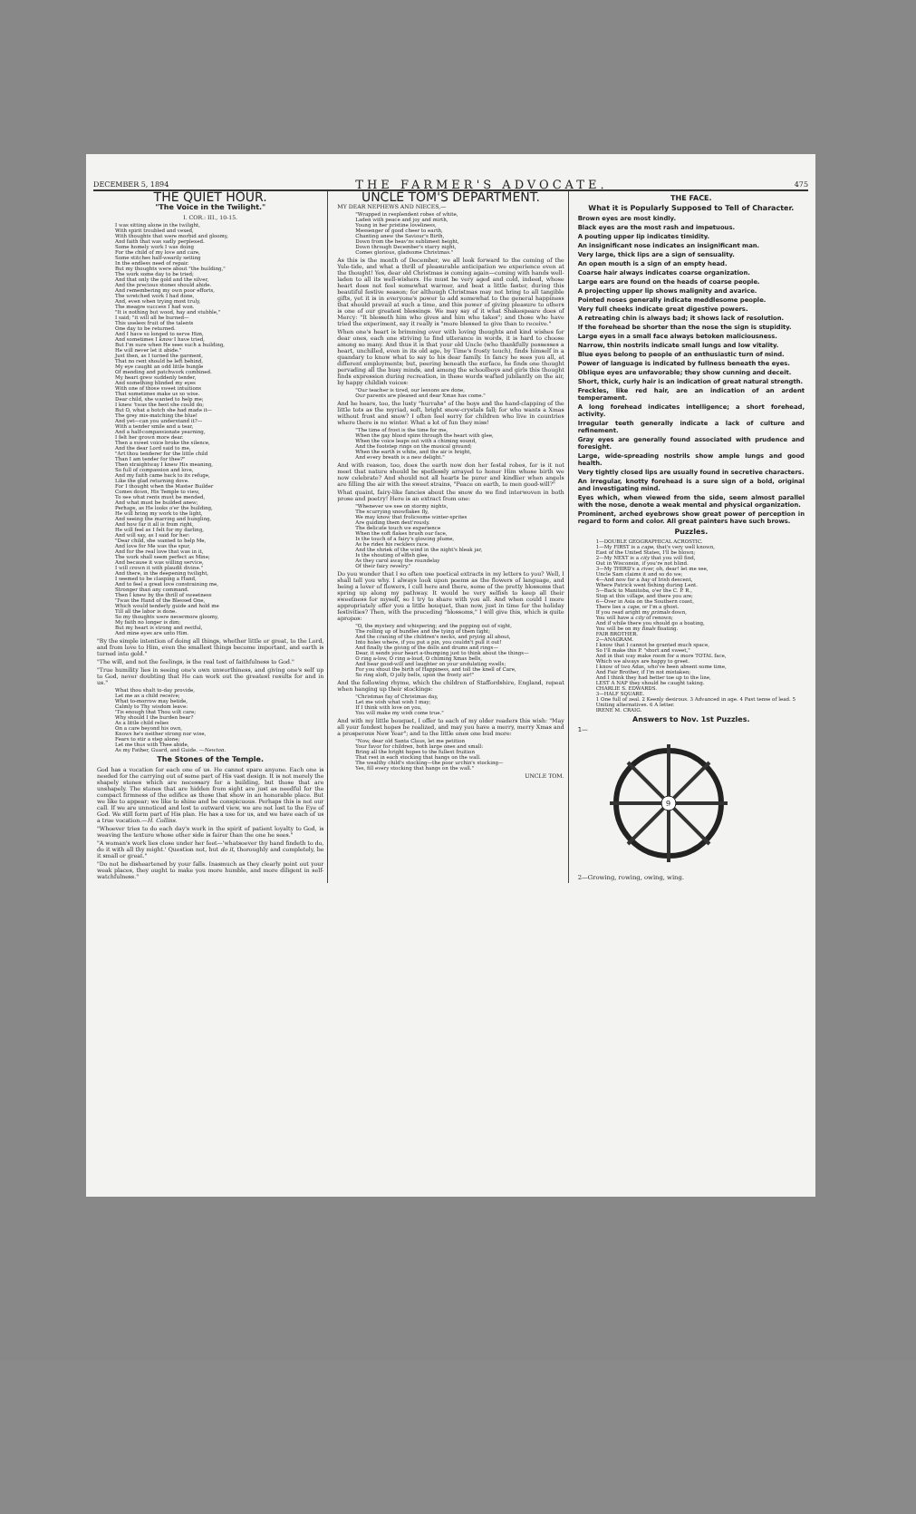DECEMBER 5, 1894 THE FARMER'S ADVOCATE. 475
THE QUIET HOUR.
"The Voice in the Twilight."
I. COR.: III., 10-15.
I was sitting alone in the twilight,
With spirit troubled and vexed,
With thoughts that were morbid and gloomy,
And faith that was sadly perplexed.
Some homely work I was doing
For the child of my love and care,
Some stitches half-wearily setting
In the endless need of repair.
But my thoughts were about "the building,"
The work some day to be tried;
And that only the gold and the silver,
And the precious stones should abide.
And remembering my own poor efforts,
The wretched work I had done,
And, even when trying most truly,
The meagre success I had won.
"It is nothing but wood, hay and stubble,"
I said; "it will all be burned—
This useless fruit of the talents
One day to be returned.
And I have so longed to serve Him,
And sometimes I know I have tried,
But I'm sure when He sees such a building,
He will never let it abide."
Just then, as I turned the garment,
That no rent should be left behind,
My eye caught an odd little bungle
Of mending and patchwork combined.
My heart grew suddenly tender,
And something blinded my eyes
With one of those sweet intuitions
That sometimes make us so wise.
Dear child, she wanted to help me;
I knew 'twas the best she could do;
But O, what a botch she had made it—
The grey mis-matching the blue!
And yet—can you understand it?—
With a tender smile and a tear,
And a half-compassionate yearning,
I felt her grown more dear.
Then a sweet voice broke the silence,
And the dear Lord said to me,
"Art thou tenderer for the little child
Than I am tender for thee?"
Then straightway I knew His meaning,
So full of compassion and love,
And my faith came back to its refuge,
Like the glad returning dove.
For I thought when the Master Builder
Comes down, His Temple to view,
To see what rents must be mended,
And what must be builded anew;
Perhaps, as He looks o'er the building,
He will bring my work to the light,
And seeing the marring and bungling,
And how far it all is from right,
He will feel as I felt for my darling,
And will say, as I said for her:
"Dear child, she wanted to help Me,
And love for Me was the spur,
And for the real love that was in it,
The work shall seem perfect as Mine;
And because it was willing service,
I will crown it with plaudit divine."
And there, in the deepening twilight,
I seemed to be clasping a Hand,
And to feel a great love constraining me,
Stronger than any command.
Then I knew by the thrill of sweetness
'Twas the Hand of the Blessed One,
Which would tenderly guide and hold me
Till all the labor is done.
So my thoughts were nevermore gloomy,
My faith no longer is dim;
But my heart is strong and restful,
And mine eyes are unto Him.
"By the simple intention of doing all things, whether little or great, to the Lord, and from love to Him, even the smallest things become important, and earth is turned into gold."
"The will, and not the feelings, is the real test of faithfulness to God."
"True humility lies in seeing one's own unworthiness, and giving one's self up to God, never doubting that He can work out the greatest results for and in us."
What thou shalt to-day provide,
Let me as a child receive;
What to-morrow may betide,
Calmly to Thy wisdom leave:
'Tis enough that Thou wilt care;
Why should I the burden bear?
As a little child relies
On a care beyond his own,
Knows he's neither strong nor wise,
Fears to stir a step alone;
Let me thus with Thee abide,
As my Father, Guard, and Guide. —Newton.
The Stones of the Temple.
God has a vocation for each one of us. He cannot spare anyone. Each one is needed for the carrying out of some part of His vast design. It is not merely the shapely stones which are necessary for a building, but those that are unshapely. The stones that are hidden from sight are just as needful for the compact firmness of the edifice as those that show in an honorable place. But we like to appear; we like to shine and be conspicuous. Perhaps this is not our call. If we are unnoticed and lost to outward view, we are not lost to the Eye of God. We still form part of His plan. He has a use for us, and we have each of us a true vocation.—H. Collins.
"Whoever tries to do each day's work in the spirit of patient loyalty to God, is weaving the texture whose other side is fairer than the one he sees."
"A woman's work lies close under her feet—'whatsoever thy hand findeth to do, do it with all thy might.' Question not, but do it, thoroughly and completely, be it small or great."
"Do not be disheartened by your falls. Inasmuch as they clearly point out your weak places, they ought to make you more humble, and more diligent in self-watchfulness."
UNCLE TOM'S DEPARTMENT.
MY DEAR NEPHEWS AND NIECES,—
"Wrapped in resplendent robes of white,
Laden with peace and joy and mirth,
Young in her pristine loveliness,
Messenger of good cheer to earth,
Chanting anew the Saviour's Birth,
Down from the heav'ns sublimest height,
Down through December's starry night,
Comes glorious, gladsome Christmas."
As this is the month of December, we all look forward to the coming of the Yule-tide, and what a thrill of pleasurable anticipation we experience even at the thought! Yes, dear old Christmas is coming again—coming with hands well-laden to all its well-wishers. He must be very aged and cold, indeed, whose heart does not feel somewhat warmer, and beat a little faster, during this beautiful festive season; for although Christmas may not bring to all tangible gifts, yet it is in everyone's power to add somewhat to the general happiness that should prevail at such a time, and this power of giving pleasure to others is one of our greatest blessings. We may say of it what Shakespeare does of Mercy: "It blesseth him who gives and him who takes"; and those who have tried the experiment, say it really is "more blessed to give than to receive."
When one's heart is brimming over with loving thoughts and kind wishes for dear ones, each one striving to find utterance in words, it is hard to choose among so many. And thus it is that your old Uncle (who thankfully possesses a heart, unchilled, even in its old age, by Time's frosty touch), finds himself in a quandary to know what to say to his dear family. In fancy he sees you all, at different employments; but, peering beneath the surface, he finds one thought pervading all the busy minds, and among the schoolboys and girls this thought finds expression during recreation, in these words wafted jubilantly on the air, by happy childish voices:
"Our teacher is tired, our lessons are done,
Our parents are pleased and dear Xmas has come."
And he hears, too, the lusty "hurrahs" of the boys and the hand-clapping of the little tots as the myriad, soft, bright snow-crystals fall; for who wants a Xmas without frost and snow? I often feel sorry for children who live in countries where there is no winter. What a lot of fun they miss!
"The time of frost is the time for me,
When the gay blood spins through the heart with glee,
When the voice leaps out with a chiming sound,
And the footstep rings on the musical ground;
When the earth is white, and the air is bright,
And every breath is a new delight."
And with reason, too, does the earth now don her festal robes, for is it not meet that nature should be spotlessly arrayed to honor Him whose birth we now celebrate? And should not all hearts be purer and kindlier when angels are filling the air with the sweet strains, "Peace on earth, to men good-will?"
What quaint, fairy-like fancies about the snow do we find interwoven in both prose and poetry! Here is an extract from one:
"Whenever we see on stormy nights,
The scurrying snowflakes fly,
We may know that frolicsome winter-sprites
Are guiding them dext'rously.
The delicate touch we experience
When the soft flakes brush our face,
Is the touch of a fairy's glowing plume,
As he rides his reckless race.
And the shriek of the wind in the night's bleak jar,
Is the shouting of elfish glee,
As they carol away the roundelay
Of their fairy revelry."
Do you wonder that I so often use poetical extracts in my letters to you? Well, I shall tell you why. I always look upon poems as the flowers of language, and being a lover of flowers, I cull here and there, some of the pretty blossoms that spring up along my pathway. It would be very selfish to keep all their sweetness for myself, so I try to share with you all. And when could I more appropriately offer you a little bouquet, than now, just in time for the holiday festivities? Then, with the preceding "blossoms," I will give this, which is quite apropos:
"O, the mystery and whispering; and the popping out of sight,
The rolling up of bundles and the tying of them tight;
And the craning of the children's necks, and prying all about,
Into holes where, if you put a pin, you couldn't pull it out!
And finally the giving of the dolls and drums and rings—
Dear, it sends your heart a-thumping just to think about the things—
O ring a-low, O ring a-loud, O chiming Xmas bells,
And bear good-will and laughter on your undulating swells;
For you shout the birth of Happiness, and toll the knell of Care,
So ring aloft, O jolly bells, upon the frosty air!"
And the following rhyme, which the children of Staffordshire, England, repeat when hanging up their stockings:
"Christmas fay of Christmas day,
Let me wish what wish I may;
If I think with love on you,
You will make my wish come true."
And with my little bouquet, I offer to each of my older readers this wish: "May all your fondest hopes be realized, and may you have a merry, merry Xmas and a prosperous New Year"; and to the little ones one bud more:
"Now, dear old Santa Claus, let me petition
Your favor for children, both large ones and small:
Bring all the bright hopes to the fullest fruition
That rest in each stocking that hangs on the wall.
The wealthy child's stocking—the poor urchin's stocking—
Yes, fill every stocking that hangs on the wall."
UNCLE TOM.
THE FACE.
What it is Popularly Supposed to Tell of Character.
Brown eyes are most kindly.
Black eyes are the most rash and impetuous.
A pouting upper lip indicates timidity.
An insignificant nose indicates an insignificant man.
Very large, thick lips are a sign of sensuality.
An open mouth is a sign of an empty head.
Coarse hair always indicates coarse organization.
Large ears are found on the heads of coarse people.
A projecting upper lip shows malignity and avarice.
Pointed noses generally indicate meddlesome people.
Very full cheeks indicate great digestive powers.
A retreating chin is always bad; it shows lack of resolution.
If the forehead be shorter than the nose the sign is stupidity.
Large eyes in a small face always betoken maliciousness.
Narrow, thin nostrils indicate small lungs and low vitality.
Blue eyes belong to people of an enthusiastic turn of mind.
Power of language is indicated by fullness beneath the eyes.
Oblique eyes are unfavorable; they show cunning and deceit.
Short, thick, curly hair is an indication of great natural strength.
Freckles, like red hair, are an indication of an ardent temperament.
A long forehead indicates intelligence; a short forehead, activity.
Irregular teeth generally indicate a lack of culture and refinement.
Gray eyes are generally found associated with prudence and foresight.
Large, wide-spreading nostrils show ample lungs and good health.
Very tightly closed lips are usually found in secretive characters.
An irregular, knotty forehead is a sure sign of a bold, original and investigating mind.
Eyes which, when viewed from the side, seem almost parallel with the nose, denote a weak mental and physical organization.
Prominent, arched eyebrows show great power of perception in regard to form and color. All great painters have such brows.
Puzzles.
1—DOUBLE GEOGRAPHICAL ACROSTIC.
1—My FIRST is a cape, that's very well known,
East of the United States, I'll be blown;
2—My NEXT is a city that you will find,
Out in Wisconsin, if you're not blind.
3—My THIRD's a river, oh, dear! let me see,
Uncle Sam claims it and so do we;
4—And now for a bay of Irish descent,
Where Patrick went fishing during Lent.
5—Back to Manitoba, o'er the C. P. R.,
Stop at this village, and there you are;
6—Over in Asia on the Southern coast,
There lies a cape, or I'm a ghost.
If you read aright my primals down,
You will have a city of renown;
And if while there you should go a boating,
You will be on my finals floating.
FAIR BROTHER.
2—ANAGRAM.
I know that I cannot be granted much space,
So I'll make this P. "short and sweet,"
And in that way make room for a more TOTAL face,
Which we always are happy to greet.
I know of two Adas, who've been absent some time,
And Fair Brother, if I'm not mistaken;
And I think they had better toe up to the line,
LEST A NAP they should be caught taking.
CHARLIE S. EDWARDS.
3—HALF SQUARE.
1 One full of zeal. 2 Keenly desirous. 3 Advanced in age. 4 Past tense of lead. 5 Uniting alternatives. 6 A letter.
IRENE M. CRAIG.
Answers to Nov. 1st Puzzles.
1—
9
2—Growing, rowing, owing, wing.